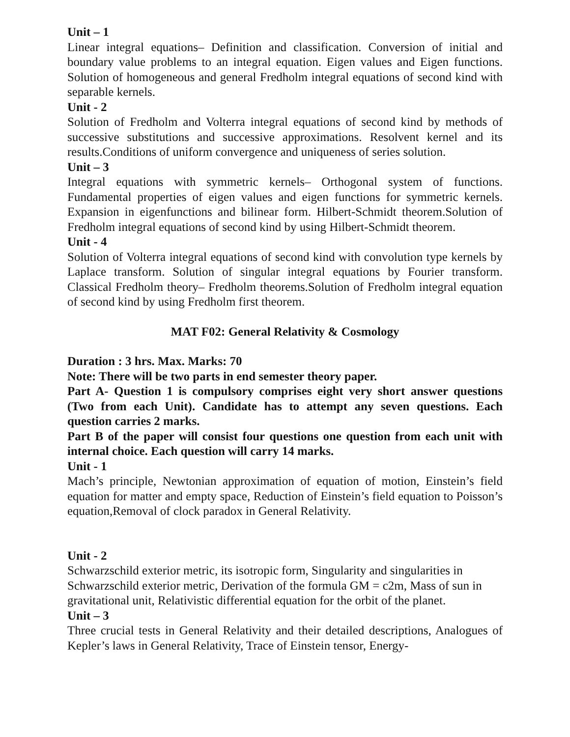Unit – 1
Linear integral equations– Definition and classification. Conversion of initial and boundary value problems to an integral equation. Eigen values and Eigen functions. Solution of homogeneous and general Fredholm integral equations of second kind with separable kernels.
Unit - 2
Solution of Fredholm and Volterra integral equations of second kind by methods of successive substitutions and successive approximations. Resolvent kernel and its results.Conditions of uniform convergence and uniqueness of series solution.
Unit – 3
Integral equations with symmetric kernels– Orthogonal system of functions. Fundamental properties of eigen values and eigen functions for symmetric kernels. Expansion in eigenfunctions and bilinear form. Hilbert-Schmidt theorem.Solution of Fredholm integral equations of second kind by using Hilbert-Schmidt theorem.
Unit - 4
Solution of Volterra integral equations of second kind with convolution type kernels by Laplace transform. Solution of singular integral equations by Fourier transform. Classical Fredholm theory– Fredholm theorems.Solution of Fredholm integral equation of second kind by using Fredholm first theorem.
MAT F02: General Relativity & Cosmology
Duration : 3 hrs. Max. Marks: 70
Note: There will be two parts in end semester theory paper.
Part A- Question 1 is compulsory comprises eight very short answer questions (Two from each Unit). Candidate has to attempt any seven questions. Each question carries 2 marks.
Part B of the paper will consist four questions one question from each unit with internal choice. Each question will carry 14 marks.
Unit - 1
Mach’s principle, Newtonian approximation of equation of motion, Einstein’s field equation for matter and empty space, Reduction of Einstein’s field equation to Poisson’s equation,Removal of clock paradox in General Relativity.
Unit - 2
Schwarzschild exterior metric, its isotropic form, Singularity and singularities in Schwarzschild exterior metric, Derivation of the formula GM = c2m, Mass of sun in gravitational unit, Relativistic differential equation for the orbit of the planet.
Unit – 3
Three crucial tests in General Relativity and their detailed descriptions, Analogues of Kepler’s laws in General Relativity, Trace of Einstein tensor, Energy-